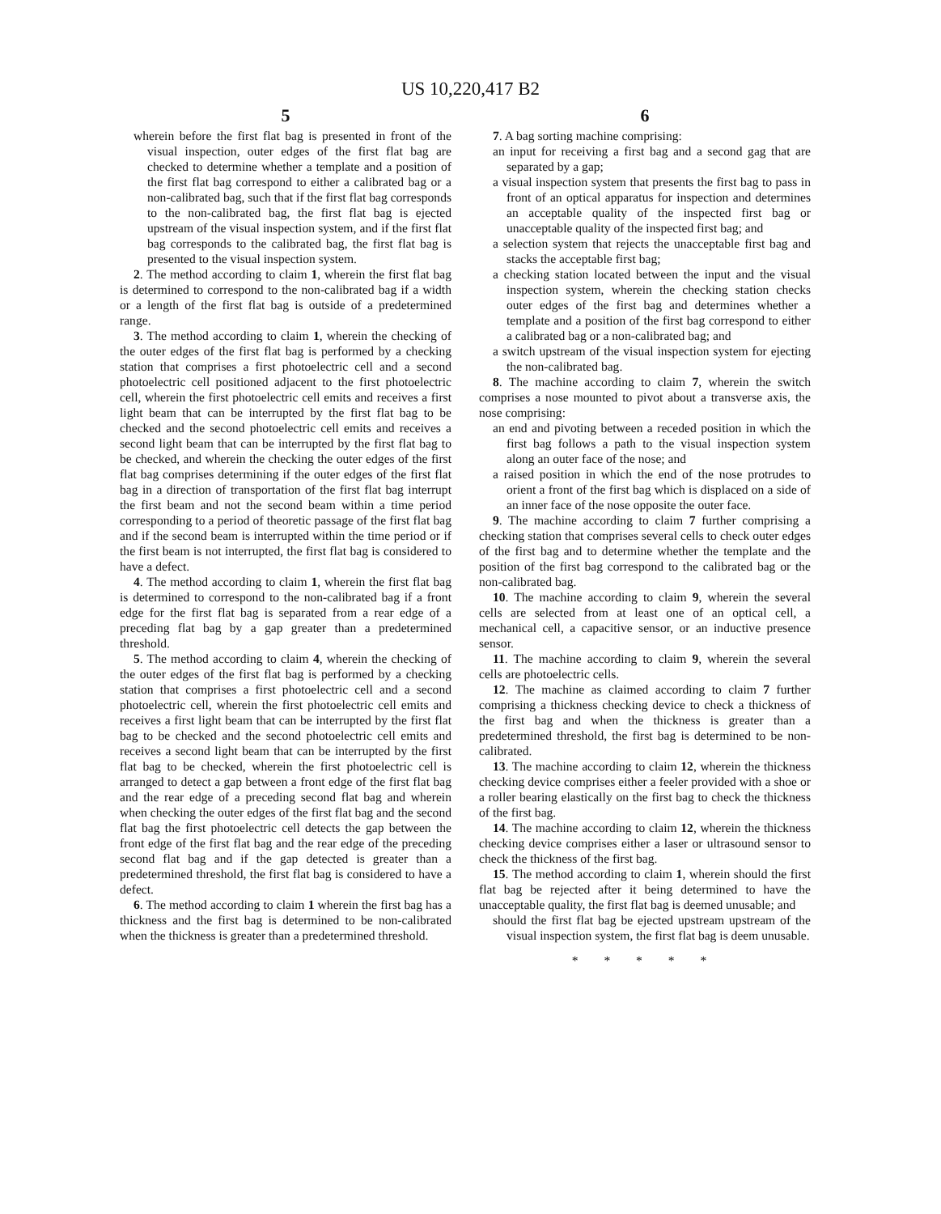US 10,220,417 B2
5
wherein before the first flat bag is presented in front of the visual inspection, outer edges of the first flat bag are checked to determine whether a template and a position of the first flat bag correspond to either a calibrated bag or a non-calibrated bag, such that if the first flat bag corresponds to the non-calibrated bag, the first flat bag is ejected upstream of the visual inspection system, and if the first flat bag corresponds to the calibrated bag, the first flat bag is presented to the visual inspection system.
2. The method according to claim 1, wherein the first flat bag is determined to correspond to the non-calibrated bag if a width or a length of the first flat bag is outside of a predetermined range.
3. The method according to claim 1, wherein the checking of the outer edges of the first flat bag is performed by a checking station that comprises a first photoelectric cell and a second photoelectric cell positioned adjacent to the first photoelectric cell, wherein the first photoelectric cell emits and receives a first light beam that can be interrupted by the first flat bag to be checked and the second photoelectric cell emits and receives a second light beam that can be interrupted by the first flat bag to be checked, and wherein the checking the outer edges of the first flat bag comprises determining if the outer edges of the first flat bag in a direction of transportation of the first flat bag interrupt the first beam and not the second beam within a time period corresponding to a period of theoretic passage of the first flat bag and if the second beam is interrupted within the time period or if the first beam is not interrupted, the first flat bag is considered to have a defect.
4. The method according to claim 1, wherein the first flat bag is determined to correspond to the non-calibrated bag if a front edge for the first flat bag is separated from a rear edge of a preceding flat bag by a gap greater than a predetermined threshold.
5. The method according to claim 4, wherein the checking of the outer edges of the first flat bag is performed by a checking station that comprises a first photoelectric cell and a second photoelectric cell, wherein the first photoelectric cell emits and receives a first light beam that can be interrupted by the first flat bag to be checked and the second photoelectric cell emits and receives a second light beam that can be interrupted by the first flat bag to be checked, wherein the first photoelectric cell is arranged to detect a gap between a front edge of the first flat bag and the rear edge of a preceding second flat bag and wherein when checking the outer edges of the first flat bag and the second flat bag the first photoelectric cell detects the gap between the front edge of the first flat bag and the rear edge of the preceding second flat bag and if the gap detected is greater than a predetermined threshold, the first flat bag is considered to have a defect.
6. The method according to claim 1 wherein the first bag has a thickness and the first bag is determined to be non-calibrated when the thickness is greater than a predetermined threshold.
6
7. A bag sorting machine comprising:
an input for receiving a first bag and a second gag that are separated by a gap;
a visual inspection system that presents the first bag to pass in front of an optical apparatus for inspection and determines an acceptable quality of the inspected first bag or unacceptable quality of the inspected first bag; and
a selection system that rejects the unacceptable first bag and stacks the acceptable first bag;
a checking station located between the input and the visual inspection system, wherein the checking station checks outer edges of the first bag and determines whether a template and a position of the first bag correspond to either a calibrated bag or a non-calibrated bag; and
a switch upstream of the visual inspection system for ejecting the non-calibrated bag.
8. The machine according to claim 7, wherein the switch comprises a nose mounted to pivot about a transverse axis, the nose comprising:
an end and pivoting between a receded position in which the first bag follows a path to the visual inspection system along an outer face of the nose; and
a raised position in which the end of the nose protrudes to orient a front of the first bag which is displaced on a side of an inner face of the nose opposite the outer face.
9. The machine according to claim 7 further comprising a checking station that comprises several cells to check outer edges of the first bag and to determine whether the template and the position of the first bag correspond to the calibrated bag or the non-calibrated bag.
10. The machine according to claim 9, wherein the several cells are selected from at least one of an optical cell, a mechanical cell, a capacitive sensor, or an inductive presence sensor.
11. The machine according to claim 9, wherein the several cells are photoelectric cells.
12. The machine as claimed according to claim 7 further comprising a thickness checking device to check a thickness of the first bag and when the thickness is greater than a predetermined threshold, the first bag is determined to be non-calibrated.
13. The machine according to claim 12, wherein the thickness checking device comprises either a feeler provided with a shoe or a roller bearing elastically on the first bag to check the thickness of the first bag.
14. The machine according to claim 12, wherein the thickness checking device comprises either a laser or ultrasound sensor to check the thickness of the first bag.
15. The method according to claim 1, wherein should the first flat bag be rejected after it being determined to have the unacceptable quality, the first flat bag is deemed unusable; and
should the first flat bag be ejected upstream upstream of the visual inspection system, the first flat bag is deem unusable.
* * * * *